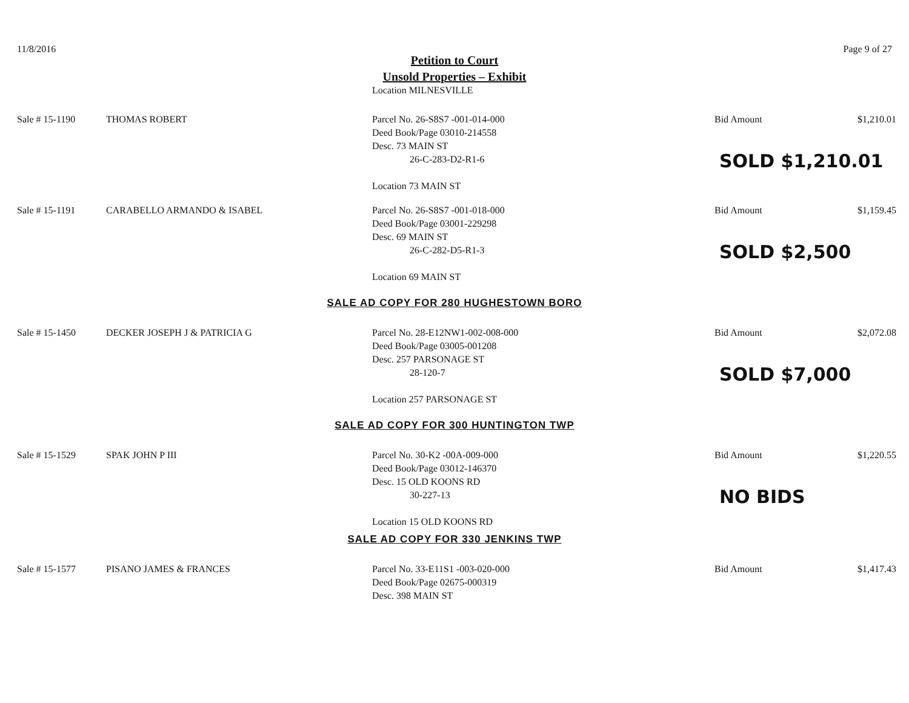11/8/2016 Page 9 of 27
Petition to Court
Unsold Properties – Exhibit
Location MILNESVILLE
Sale # 15-1190 THOMAS ROBERT Parcel No. 26-S8S7 -001-014-000
Deed Book/Page 03010-214558
Desc. 73 MAIN ST
26-C-283-D2-R1-6
Location 73 MAIN ST
Bid Amount $1,210.01
SOLD $1,210.01
Sale # 15-1191 CARABELLO ARMANDO & ISABEL Parcel No. 26-S8S7 -001-018-000
Deed Book/Page 03001-229298
Desc. 69 MAIN ST
26-C-282-D5-R1-3
Location 69 MAIN ST
Bid Amount $1,159.45
SOLD $2,500
SALE AD COPY FOR 280 HUGHESTOWN BORO
Sale # 15-1450 DECKER JOSEPH J & PATRICIA G Parcel No. 28-E12NW1-002-008-000
Deed Book/Page 03005-001208
Desc. 257 PARSONAGE ST
28-120-7
Location 257 PARSONAGE ST
Bid Amount $2,072.08
SOLD $7,000
SALE AD COPY FOR 300 HUNTINGTON TWP
Sale # 15-1529 SPAK JOHN P III Parcel No. 30-K2 -00A-009-000
Deed Book/Page 03012-146370
Desc. 15 OLD KOONS RD
30-227-13
Location 15 OLD KOONS RD
Bid Amount $1,220.55
NO BIDS
SALE AD COPY FOR 330 JENKINS TWP
Sale # 15-1577 PISANO JAMES & FRANCES Parcel No. 33-E11S1 -003-020-000
Deed Book/Page 02675-000319
Desc. 398 MAIN ST
Bid Amount $1,417.43